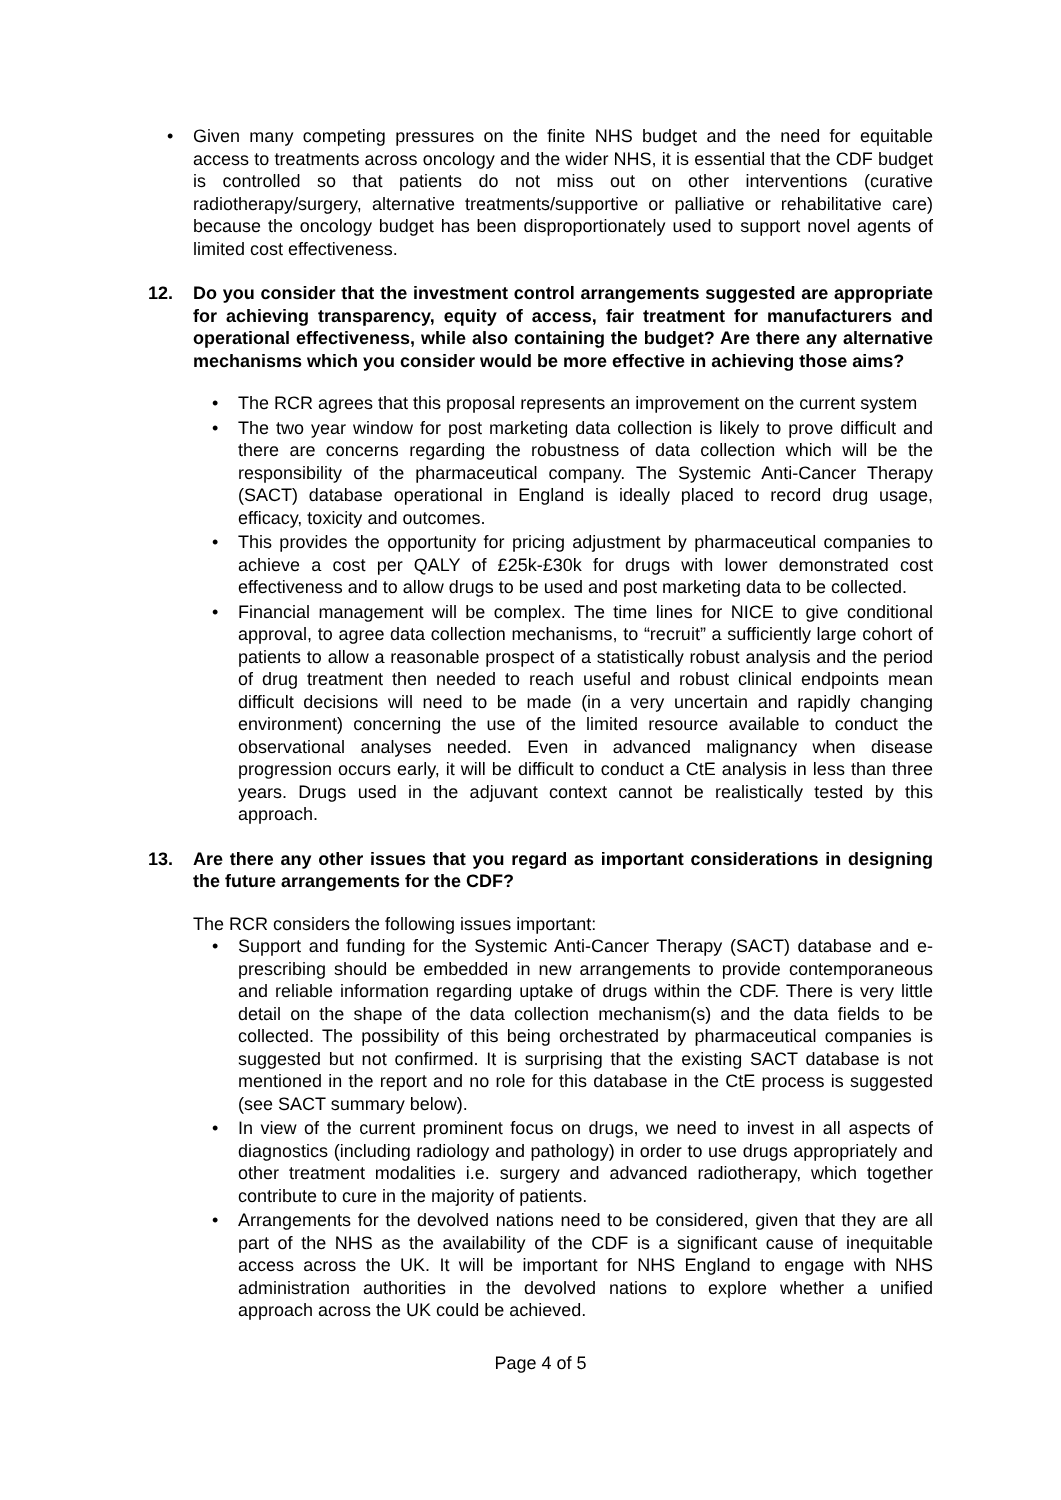• Given many competing pressures on the finite NHS budget and the need for equitable access to treatments across oncology and the wider NHS, it is essential that the CDF budget is controlled so that patients do not miss out on other interventions (curative radiotherapy/surgery, alternative treatments/supportive or palliative or rehabilitative care) because the oncology budget has been disproportionately used to support novel agents of limited cost effectiveness.
12. Do you consider that the investment control arrangements suggested are appropriate for achieving transparency, equity of access, fair treatment for manufacturers and operational effectiveness, while also containing the budget? Are there any alternative mechanisms which you consider would be more effective in achieving those aims?
• The RCR agrees that this proposal represents an improvement on the current system
• The two year window for post marketing data collection is likely to prove difficult and there are concerns regarding the robustness of data collection which will be the responsibility of the pharmaceutical company. The Systemic Anti-Cancer Therapy (SACT) database operational in England is ideally placed to record drug usage, efficacy, toxicity and outcomes.
• This provides the opportunity for pricing adjustment by pharmaceutical companies to achieve a cost per QALY of £25k-£30k for drugs with lower demonstrated cost effectiveness and to allow drugs to be used and post marketing data to be collected.
• Financial management will be complex. The time lines for NICE to give conditional approval, to agree data collection mechanisms, to “recruit” a sufficiently large cohort of patients to allow a reasonable prospect of a statistically robust analysis and the period of drug treatment then needed to reach useful and robust clinical endpoints mean difficult decisions will need to be made (in a very uncertain and rapidly changing environment) concerning the use of the limited resource available to conduct the observational analyses needed. Even in advanced malignancy when disease progression occurs early, it will be difficult to conduct a CtE analysis in less than three years. Drugs used in the adjuvant context cannot be realistically tested by this approach.
13. Are there any other issues that you regard as important considerations in designing the future arrangements for the CDF?
The RCR considers the following issues important:
• Support and funding for the Systemic Anti-Cancer Therapy (SACT) database and e-prescribing should be embedded in new arrangements to provide contemporaneous and reliable information regarding uptake of drugs within the CDF. There is very little detail on the shape of the data collection mechanism(s) and the data fields to be collected. The possibility of this being orchestrated by pharmaceutical companies is suggested but not confirmed. It is surprising that the existing SACT database is not mentioned in the report and no role for this database in the CtE process is suggested (see SACT summary below).
• In view of the current prominent focus on drugs, we need to invest in all aspects of diagnostics (including radiology and pathology) in order to use drugs appropriately and other treatment modalities i.e. surgery and advanced radiotherapy, which together contribute to cure in the majority of patients.
• Arrangements for the devolved nations need to be considered, given that they are all part of the NHS as the availability of the CDF is a significant cause of inequitable access across the UK. It will be important for NHS England to engage with NHS administration authorities in the devolved nations to explore whether a unified approach across the UK could be achieved.
Page 4 of 5